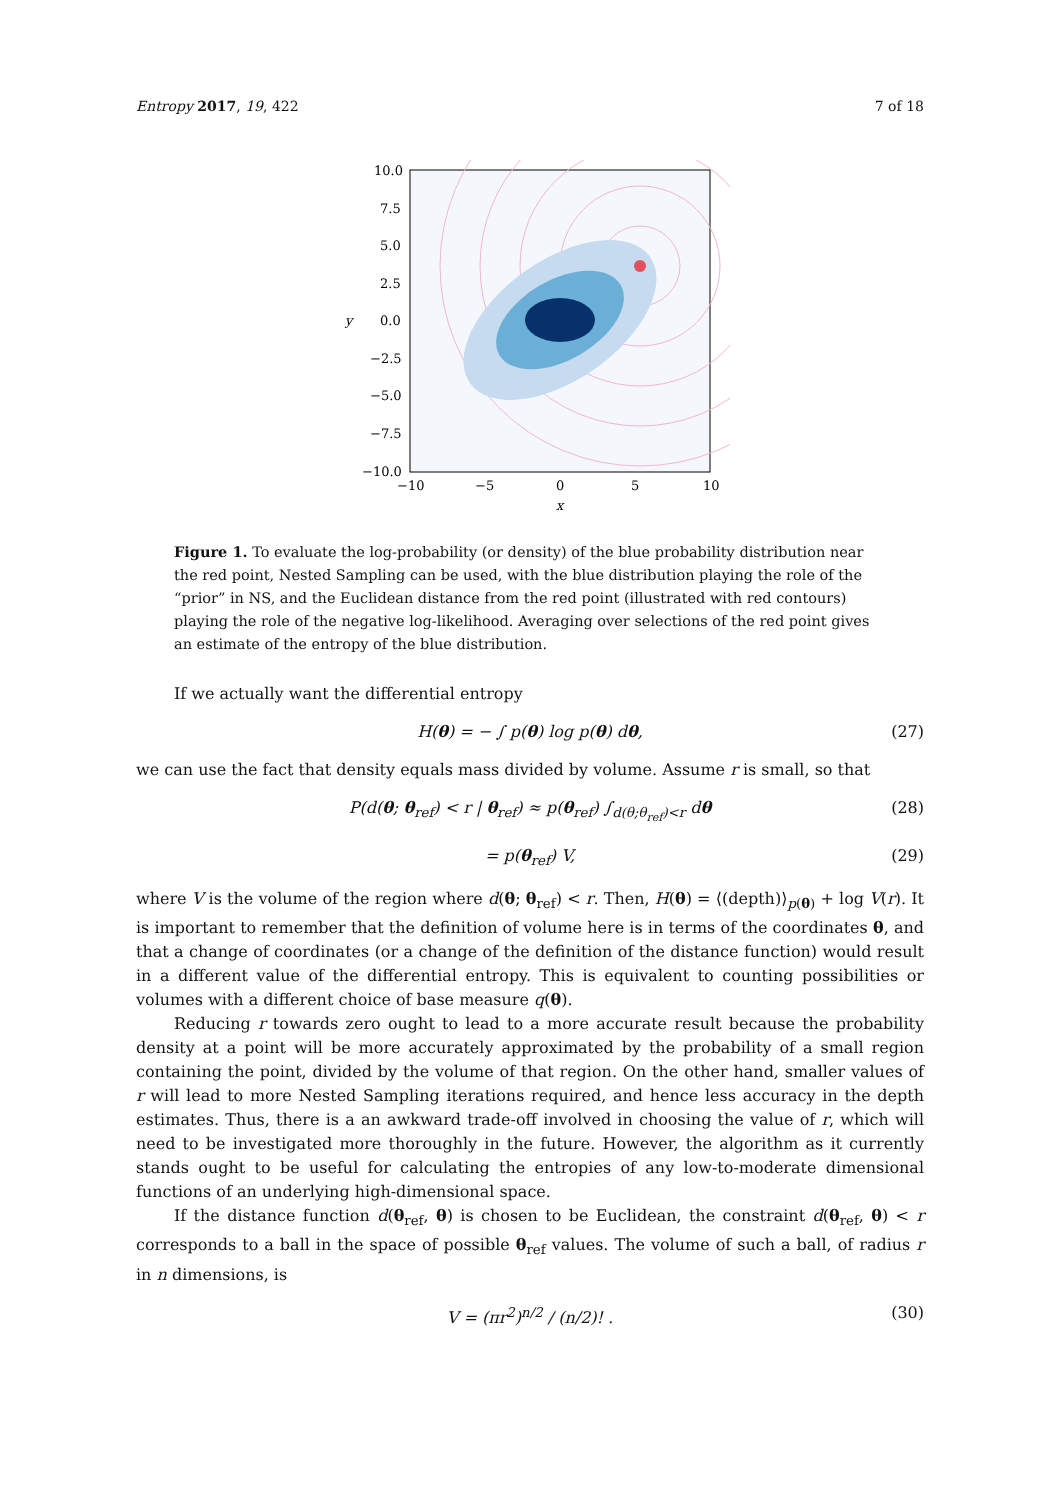Entropy 2017, 19, 422 7 of 18
10.0
7.5
5.0
2.5
0.0
−2.5
−5.0
−7.5
−10.0
y
−10
−5
0
5
10
x
Figure 1. To evaluate the log-probability (or density) of the blue probability distribution near the red point, Nested Sampling can be used, with the blue distribution playing the role of the “prior” in NS, and the Euclidean distance from the red point (illustrated with red contours) playing the role of the negative log-likelihood. Averaging over selections of the red point gives an estimate of the entropy of the blue distribution.
If we actually want the differential entropy
H(θ) = − ∫ p(θ) log p(θ) dθ, (27)
we can use the fact that density equals mass divided by volume. Assume r is small, so that
P(d(θ; θ<sub>ref</sub>) < r | θ<sub>ref</sub>) ≈ p(θ<sub>ref</sub>) ∫<sub>d(θ;θ<sub>ref</sub>)<r</sub> dθ (28)
= p(θ<sub>ref</sub>) V, (29)
where V is the volume of the region where d(θ; θ<sub>ref</sub>) < r. Then, H(θ) = ⟨(depth)⟩<sub>p(θ)</sub> + log V(r). It is important to remember that the definition of volume here is in terms of the coordinates θ, and that a change of coordinates (or a change of the definition of the distance function) would result in a different value of the differential entropy. This is equivalent to counting possibilities or volumes with a different choice of base measure q(θ).
Reducing r towards zero ought to lead to a more accurate result because the probability density at a point will be more accurately approximated by the probability of a small region containing the point, divided by the volume of that region. On the other hand, smaller values of r will lead to more Nested Sampling iterations required, and hence less accuracy in the depth estimates. Thus, there is a an awkward trade-off involved in choosing the value of r, which will need to be investigated more thoroughly in the future. However, the algorithm as it currently stands ought to be useful for calculating the entropies of any low-to-moderate dimensional functions of an underlying high-dimensional space.
If the distance function d(θ<sub>ref</sub>, θ) is chosen to be Euclidean, the constraint d(θ<sub>ref</sub>, θ) < r corresponds to a ball in the space of possible θ<sub>ref</sub> values. The volume of such a ball, of radius r in n dimensions, is
V = (πr<sup>2</sup>)<sup>n/2</sup> / (n/2)! . (30)